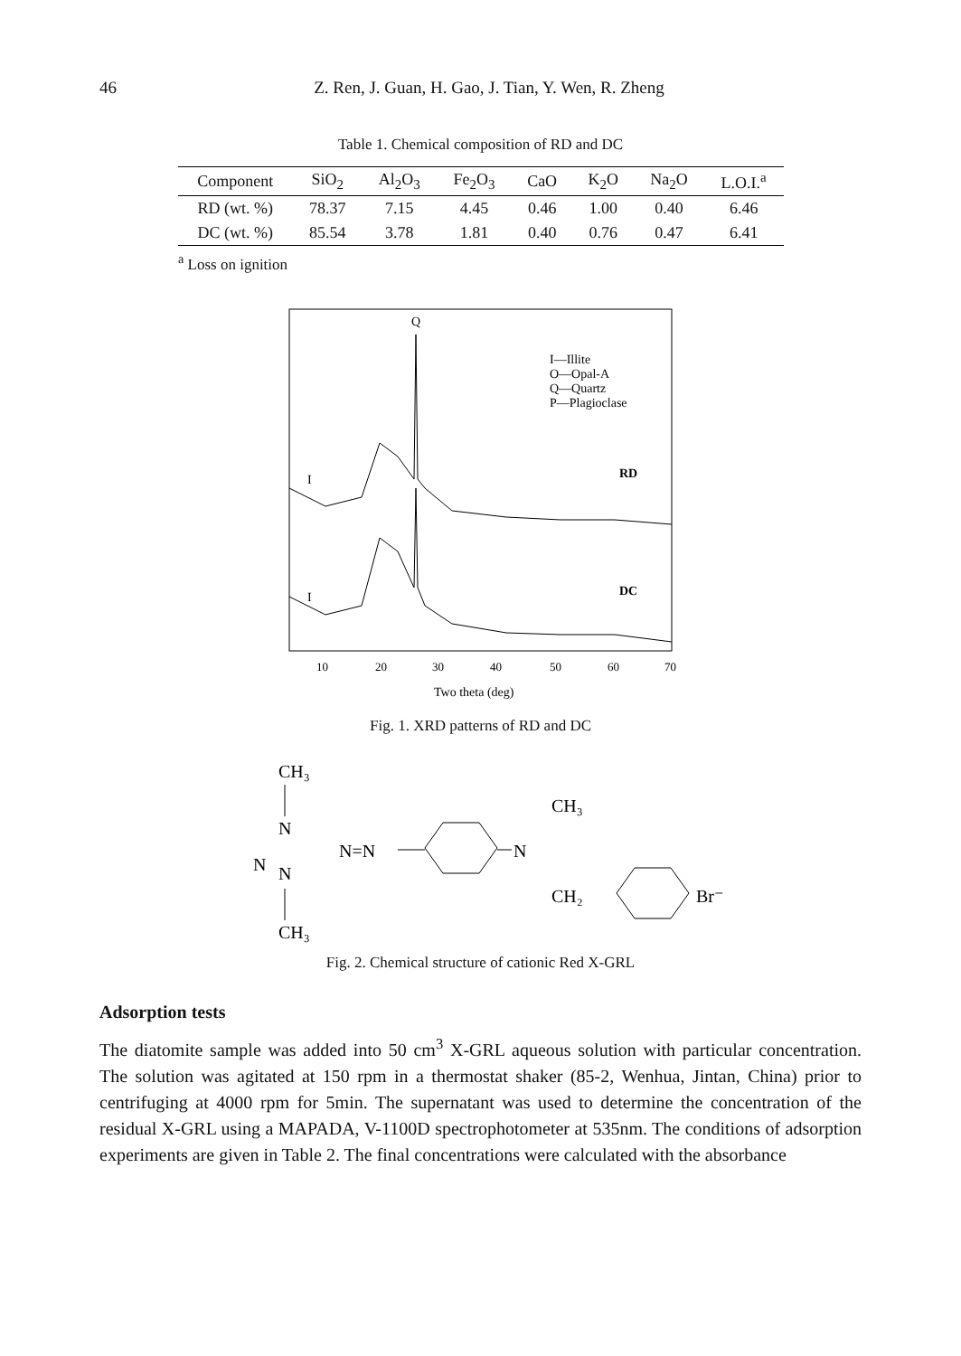46
Z. Ren, J. Guan, H. Gao, J. Tian, Y. Wen, R. Zheng
Table 1. Chemical composition of RD and DC
| Component | SiO<sub>2</sub> | Al<sub>2</sub>O<sub>3</sub> | Fe<sub>2</sub>O<sub>3</sub> | CaO | K<sub>2</sub>O | Na<sub>2</sub>O | L.O.I.<sup>a</sup> |
| --- | --- | --- | --- | --- | --- | --- | --- |
| RD (wt. %) | 78.37 | 7.15 | 4.45 | 0.46 | 1.00 | 0.40 | 6.46 |
| DC (wt. %) | 85.54 | 3.78 | 1.81 | 0.40 | 0.76 | 0.47 | 6.41 |
<sup>a</sup> Loss on ignition
Q
I—Illite
O—Opal-A
Q—Quartz
P—Plagioclase
RD
DC
I
I
10
20
30
40
50
60
70
Two theta (deg)
Fig. 1. XRD patterns of RD and DC
CH₃
CH₃
N
N
N
N=N
N
CH₃
CH₂
Br⁻
Fig. 2. Chemical structure of cationic Red X-GRL
Adsorption tests
The diatomite sample was added into 50 cm<sup>3</sup> X-GRL aqueous solution with particular concentration. The solution was agitated at 150 rpm in a thermostat shaker (85-2, Wenhua, Jintan, China) prior to centrifuging at 4000 rpm for 5min. The supernatant was used to determine the concentration of the residual X-GRL using a MAPADA, V-1100D spectrophotometer at 535nm. The conditions of adsorption experiments are given in Table 2. The final concentrations were calculated with the absorbance